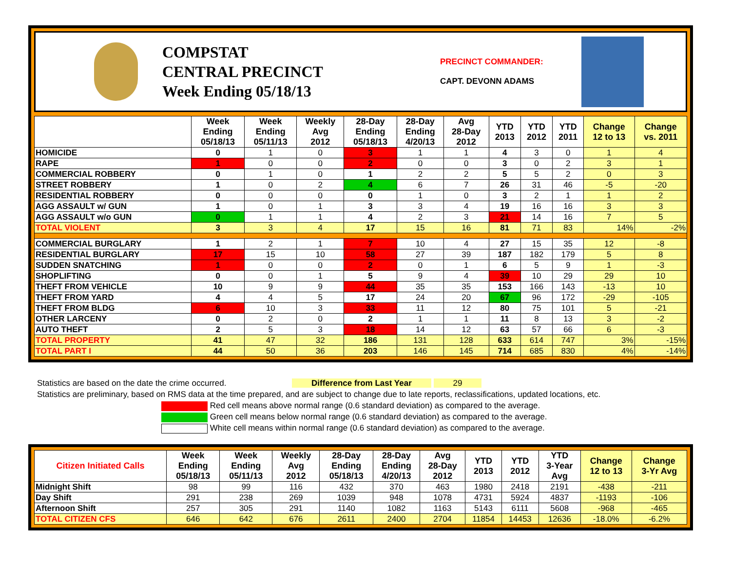COMPSTAT
CENTRAL PRECINCT
Week Ending 05/18/13
PRECINCT COMMANDER:
CAPT. DEVONN ADAMS
| | Week Ending 05/18/13 | Week Ending 05/11/13 | Weekly Avg 2012 | 28-Day Ending 05/18/13 | 28-Day Ending 4/20/13 | Avg 28-Day 2012 | YTD 2013 | YTD 2012 | YTD 2011 | Change 12 to 13 | Change vs. 2011 |
| --- | --- | --- | --- | --- | --- | --- | --- | --- | --- | --- | --- |
| HOMICIDE | 0 | 1 | 0 | 3 | 1 | 1 | 4 | 3 | 0 | 1 | 4 |
| RAPE | 1 | 0 | 0 | 2 | 0 | 0 | 3 | 0 | 2 | 3 | 1 |
| COMMERCIAL ROBBERY | 0 | 1 | 0 | 1 | 2 | 2 | 5 | 5 | 2 | 0 | 3 |
| STREET ROBBERY | 1 | 0 | 2 | 4 | 6 | 7 | 26 | 31 | 46 | -5 | -20 |
| RESIDENTIAL ROBBERY | 0 | 0 | 0 | 0 | 1 | 0 | 3 | 2 | 1 | 1 | 2 |
| AGG ASSAULT w/ GUN | 1 | 0 | 1 | 3 | 3 | 4 | 19 | 16 | 16 | 3 | 3 |
| AGG ASSAULT w/o GUN | 0 | 1 | 1 | 4 | 2 | 3 | 21 | 14 | 16 | 7 | 5 |
| TOTAL VIOLENT | 3 | 3 | 4 | 17 | 15 | 16 | 81 | 71 | 83 | 14% | -2% |
| COMMERCIAL BURGLARY | 1 | 2 | 1 | 7 | 10 | 4 | 27 | 15 | 35 | 12 | -8 |
| RESIDENTIAL BURGLARY | 17 | 15 | 10 | 58 | 27 | 39 | 187 | 182 | 179 | 5 | 8 |
| SUDDEN SNATCHING | 1 | 0 | 0 | 2 | 0 | 1 | 6 | 5 | 9 | 1 | -3 |
| SHOPLIFTING | 0 | 0 | 1 | 5 | 9 | 4 | 39 | 10 | 29 | 29 | 10 |
| THEFT FROM VEHICLE | 10 | 9 | 9 | 44 | 35 | 35 | 153 | 166 | 143 | -13 | 10 |
| THEFT FROM YARD | 4 | 4 | 5 | 17 | 24 | 20 | 67 | 96 | 172 | -29 | -105 |
| THEFT FROM BLDG | 6 | 10 | 3 | 33 | 11 | 12 | 80 | 75 | 101 | 5 | -21 |
| OTHER LARCENY | 0 | 2 | 0 | 2 | 1 | 1 | 11 | 8 | 13 | 3 | -2 |
| AUTO THEFT | 2 | 5 | 3 | 18 | 14 | 12 | 63 | 57 | 66 | 6 | -3 |
| TOTAL PROPERTY | 41 | 47 | 32 | 186 | 131 | 128 | 633 | 614 | 747 | 3% | -15% |
| TOTAL PART I | 44 | 50 | 36 | 203 | 146 | 145 | 714 | 685 | 830 | 4% | -14% |
Statistics are based on the date the crime occurred. Difference from Last Year 29
Statistics are preliminary, based on RMS data at the time prepared, and are subject to change due to late reports, reclassifications, updated locations, etc.
Red cell means above normal range (0.6 standard deviation) as compared to the average.
Green cell means below normal range (0.6 standard deviation) as compared to the average.
White cell means within normal range (0.6 standard deviation) as compared to the average.
| Citizen Initiated Calls | Week Ending 05/18/13 | Week Ending 05/11/13 | Weekly Avg 2012 | 28-Day Ending 05/18/13 | 28-Day Ending 4/20/13 | Avg 28-Day 2012 | YTD 2013 | YTD 2012 | YTD 3-Year Avg | Change 12 to 13 | Change 3-Yr Avg |
| --- | --- | --- | --- | --- | --- | --- | --- | --- | --- | --- | --- |
| Midnight Shift | 98 | 99 | 116 | 432 | 370 | 463 | 1980 | 2418 | 2191 | -438 | -211 |
| Day Shift | 291 | 238 | 269 | 1039 | 948 | 1078 | 4731 | 5924 | 4837 | -1193 | -106 |
| Afternoon Shift | 257 | 305 | 291 | 1140 | 1082 | 1163 | 5143 | 6111 | 5608 | -968 | -465 |
| TOTAL CITIZEN CFS | 646 | 642 | 676 | 2611 | 2400 | 2704 | 11854 | 14453 | 12636 | -18.0% | -6.2% |